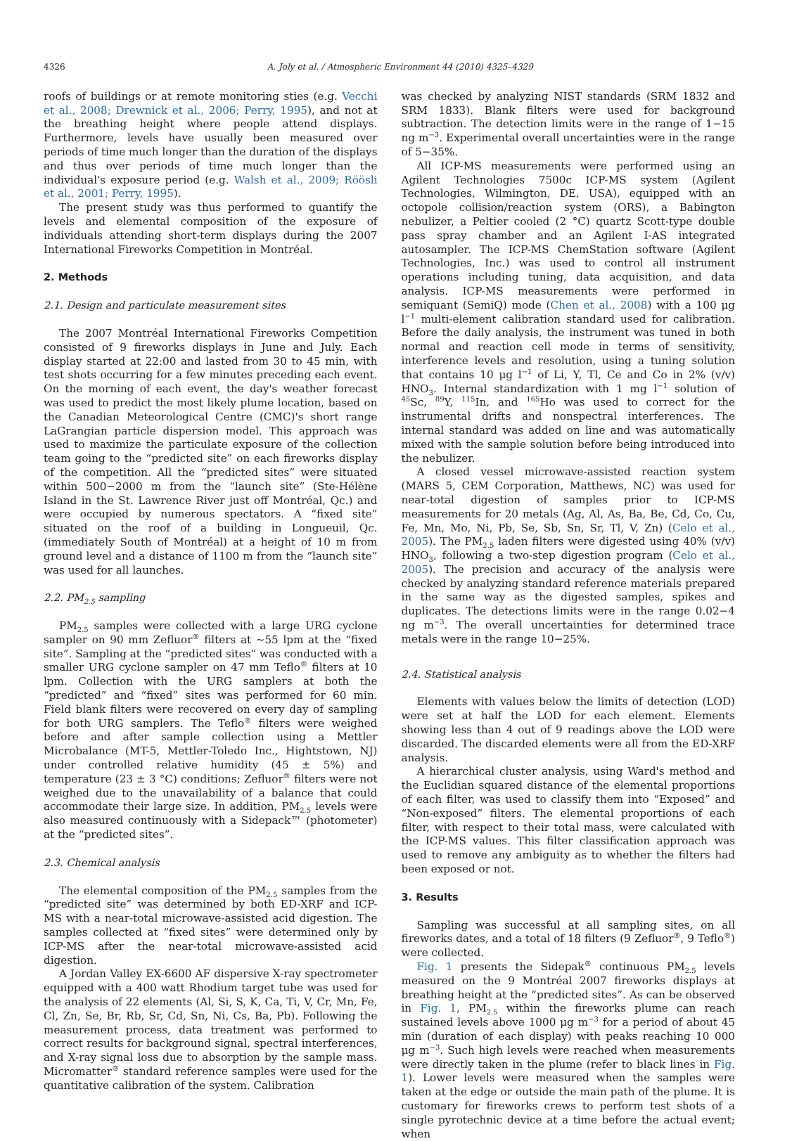4326 A. Joly et al. / Atmospheric Environment 44 (2010) 4325–4329
roofs of buildings or at remote monitoring sties (e.g. Vecchi et al., 2008; Drewnick et al., 2006; Perry, 1995), and not at the breathing height where people attend displays. Furthermore, levels have usually been measured over periods of time much longer than the duration of the displays and thus over periods of time much longer than the individual's exposure period (e.g. Walsh et al., 2009; Röösli et al., 2001; Perry, 1995).
The present study was thus performed to quantify the levels and elemental composition of the exposure of individuals attending short-term displays during the 2007 International Fireworks Competition in Montréal.
2. Methods
2.1. Design and particulate measurement sites
The 2007 Montréal International Fireworks Competition consisted of 9 fireworks displays in June and July. Each display started at 22:00 and lasted from 30 to 45 min, with test shots occurring for a few minutes preceding each event. On the morning of each event, the day's weather forecast was used to predict the most likely plume location, based on the Canadian Meteorological Centre (CMC)'s short range LaGrangian particle dispersion model. This approach was used to maximize the particulate exposure of the collection team going to the “predicted site” on each fireworks display of the competition. All the “predicted sites” were situated within 500−2000 m from the “launch site” (Ste-Hélène Island in the St. Lawrence River just off Montréal, Qc.) and were occupied by numerous spectators. A “fixed site” situated on the roof of a building in Longueuil, Qc. (immediately South of Montréal) at a height of 10 m from ground level and a distance of 1100 m from the “launch site” was used for all launches.
2.2. PM<sub>2.5</sub> sampling
PM<sub>2.5</sub> samples were collected with a large URG cyclone sampler on 90 mm Zefluor<sup>®</sup> filters at ∼55 lpm at the “fixed site”. Sampling at the “predicted sites” was conducted with a smaller URG cyclone sampler on 47 mm Teflo<sup>®</sup> filters at 10 lpm. Collection with the URG samplers at both the “predicted” and “fixed” sites was performed for 60 min. Field blank filters were recovered on every day of sampling for both URG samplers. The Teflo<sup>®</sup> filters were weighed before and after sample collection using a Mettler Microbalance (MT-5, Mettler-Toledo Inc., Hightstown, NJ) under controlled relative humidity (45 ± 5%) and temperature (23 ± 3 °C) conditions; Zefluor<sup>®</sup> filters were not weighed due to the unavailability of a balance that could accommodate their large size. In addition, PM<sub>2.5</sub> levels were also measured continuously with a Sidepack™ (photometer) at the “predicted sites”.
2.3. Chemical analysis
The elemental composition of the PM<sub>2.5</sub> samples from the “predicted site” was determined by both ED-XRF and ICP-MS with a near-total microwave-assisted acid digestion. The samples collected at “fixed sites” were determined only by ICP-MS after the near-total microwave-assisted acid digestion.
A Jordan Valley EX-6600 AF dispersive X-ray spectrometer equipped with a 400 watt Rhodium target tube was used for the analysis of 22 elements (Al, Si, S, K, Ca, Ti, V, Cr, Mn, Fe, Cl, Zn, Se, Br, Rb, Sr, Cd, Sn, Ni, Cs, Ba, Pb). Following the measurement process, data treatment was performed to correct results for background signal, spectral interferences, and X-ray signal loss due to absorption by the sample mass. Micromatter<sup>®</sup> standard reference samples were used for the quantitative calibration of the system. Calibration
was checked by analyzing NIST standards (SRM 1832 and SRM 1833). Blank filters were used for background subtraction. The detection limits were in the range of 1−15 ng m<sup>−3</sup>. Experimental overall uncertainties were in the range of 5−35%.
All ICP-MS measurements were performed using an Agilent Technologies 7500c ICP-MS system (Agilent Technologies, Wilmington, DE, USA), equipped with an octopole collision/reaction system (ORS), a Babington nebulizer, a Peltier cooled (2 °C) quartz Scott-type double pass spray chamber and an Agilent I-AS integrated autosampler. The ICP-MS ChemStation software (Agilent Technologies, Inc.) was used to control all instrument operations including tuning, data acquisition, and data analysis. ICP-MS measurements were performed in semiquant (SemiQ) mode (Chen et al., 2008) with a 100 μg l<sup>−1</sup> multi-element calibration standard used for calibration. Before the daily analysis, the instrument was tuned in both normal and reaction cell mode in terms of sensitivity, interference levels and resolution, using a tuning solution that contains 10 μg l<sup>−1</sup> of Li, Y, Tl, Ce and Co in 2% (v/v) HNO<sub>3</sub>. Internal standardization with 1 mg l<sup>−1</sup> solution of <sup>45</sup>Sc, <sup>89</sup>Y, <sup>115</sup>In, and <sup>165</sup>Ho was used to correct for the instrumental drifts and nonspectral interferences. The internal standard was added on line and was automatically mixed with the sample solution before being introduced into the nebulizer.
A closed vessel microwave-assisted reaction system (MARS 5, CEM Corporation, Matthews, NC) was used for near-total digestion of samples prior to ICP-MS measurements for 20 metals (Ag, Al, As, Ba, Be, Cd, Co, Cu, Fe, Mn, Mo, Ni, Pb, Se, Sb, Sn, Sr, Tl, V, Zn) (Celo et al., 2005). The PM<sub>2.5</sub> laden filters were digested using 40% (v/v) HNO<sub>3</sub>, following a two-step digestion program (Celo et al., 2005). The precision and accuracy of the analysis were checked by analyzing standard reference materials prepared in the same way as the digested samples, spikes and duplicates. The detections limits were in the range 0.02−4 ng m<sup>−3</sup>. The overall uncertainties for determined trace metals were in the range 10−25%.
2.4. Statistical analysis
Elements with values below the limits of detection (LOD) were set at half the LOD for each element. Elements showing less than 4 out of 9 readings above the LOD were discarded. The discarded elements were all from the ED-XRF analysis.
A hierarchical cluster analysis, using Ward's method and the Euclidian squared distance of the elemental proportions of each filter, was used to classify them into “Exposed” and “Non-exposed” filters. The elemental proportions of each filter, with respect to their total mass, were calculated with the ICP-MS values. This filter classification approach was used to remove any ambiguity as to whether the filters had been exposed or not.
3. Results
Sampling was successful at all sampling sites, on all fireworks dates, and a total of 18 filters (9 Zefluor<sup>®</sup>, 9 Teflo<sup>®</sup>) were collected.
Fig. 1 presents the Sidepak<sup>®</sup> continuous PM<sub>2.5</sub> levels measured on the 9 Montréal 2007 fireworks displays at breathing height at the “predicted sites”. As can be observed in Fig. 1, PM<sub>2.5</sub> within the fireworks plume can reach sustained levels above 1000 μg m<sup>−3</sup> for a period of about 45 min (duration of each display) with peaks reaching 10 000 μg m<sup>−3</sup>. Such high levels were reached when measurements were directly taken in the plume (refer to black lines in Fig. 1). Lower levels were measured when the samples were taken at the edge or outside the main path of the plume. It is customary for fireworks crews to perform test shots of a single pyrotechnic device at a time before the actual event; when